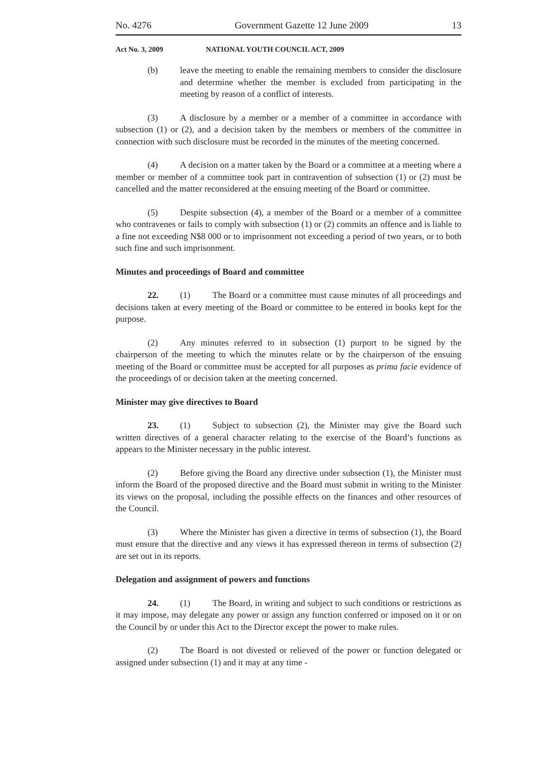No. 4276 Government Gazette 12 June 2009 13
Act No. 3, 2009 NATIONAL YOUTH COUNCIL ACT, 2009
(b) leave the meeting to enable the remaining members to consider the disclosure and determine whether the member is excluded from participating in the meeting by reason of a conflict of interests.
(3) A disclosure by a member or a member of a committee in accordance with subsection (1) or (2), and a decision taken by the members or members of the committee in connection with such disclosure must be recorded in the minutes of the meeting concerned.
(4) A decision on a matter taken by the Board or a committee at a meeting where a member or member of a committee took part in contravention of subsection (1) or (2) must be cancelled and the matter reconsidered at the ensuing meeting of the Board or committee.
(5) Despite subsection (4), a member of the Board or a member of a committee who contravenes or fails to comply with subsection (1) or (2) commits an offence and is liable to a fine not exceeding N$8 000 or to imprisonment not exceeding a period of two years, or to both such fine and such imprisonment.
Minutes and proceedings of Board and committee
22. (1) The Board or a committee must cause minutes of all proceedings and decisions taken at every meeting of the Board or committee to be entered in books kept for the purpose.
(2) Any minutes referred to in subsection (1) purport to be signed by the chairperson of the meeting to which the minutes relate or by the chairperson of the ensuing meeting of the Board or committee must be accepted for all purposes as prima facie evidence of the proceedings of or decision taken at the meeting concerned.
Minister may give directives to Board
23. (1) Subject to subsection (2), the Minister may give the Board such written directives of a general character relating to the exercise of the Board’s functions as appears to the Minister necessary in the public interest.
(2) Before giving the Board any directive under subsection (1), the Minister must inform the Board of the proposed directive and the Board must submit in writing to the Minister its views on the proposal, including the possible effects on the finances and other resources of the Council.
(3) Where the Minister has given a directive in terms of subsection (1), the Board must ensure that the directive and any views it has expressed thereon in terms of subsection (2) are set out in its reports.
Delegation and assignment of powers and functions
24. (1) The Board, in writing and subject to such conditions or restrictions as it may impose, may delegate any power or assign any function conferred or imposed on it or on the Council by or under this Act to the Director except the power to make rules.
(2) The Board is not divested or relieved of the power or function delegated or assigned under subsection (1) and it may at any time -